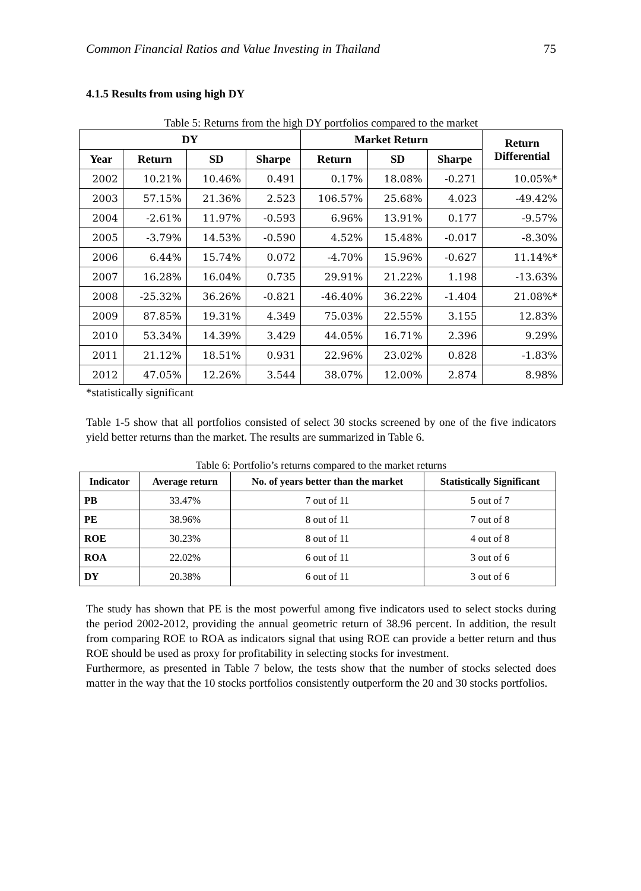Common Financial Ratios and Value Investing in Thailand 75
4.1.5 Results from using high DY
Table 5: Returns from the high DY portfolios compared to the market
| DY | | | | Market Return | | | Return Differential |
| --- | --- | --- | --- | --- | --- | --- | --- |
| Year | Return | SD | Sharpe | Return | SD | Sharpe | |
| 2002 | 10.21% | 10.46% | 0.491 | 0.17% | 18.08% | -0.271 | 10.05%* |
| 2003 | 57.15% | 21.36% | 2.523 | 106.57% | 25.68% | 4.023 | -49.42% |
| 2004 | -2.61% | 11.97% | -0.593 | 6.96% | 13.91% | 0.177 | -9.57% |
| 2005 | -3.79% | 14.53% | -0.590 | 4.52% | 15.48% | -0.017 | -8.30% |
| 2006 | 6.44% | 15.74% | 0.072 | -4.70% | 15.96% | -0.627 | 11.14%* |
| 2007 | 16.28% | 16.04% | 0.735 | 29.91% | 21.22% | 1.198 | -13.63% |
| 2008 | -25.32% | 36.26% | -0.821 | -46.40% | 36.22% | -1.404 | 21.08%* |
| 2009 | 87.85% | 19.31% | 4.349 | 75.03% | 22.55% | 3.155 | 12.83% |
| 2010 | 53.34% | 14.39% | 3.429 | 44.05% | 16.71% | 2.396 | 9.29% |
| 2011 | 21.12% | 18.51% | 0.931 | 22.96% | 23.02% | 0.828 | -1.83% |
| 2012 | 47.05% | 12.26% | 3.544 | 38.07% | 12.00% | 2.874 | 8.98% |
*statistically significant
Table 1-5 show that all portfolios consisted of select 30 stocks screened by one of the five indicators yield better returns than the market. The results are summarized in Table 6.
Table 6: Portfolio’s returns compared to the market returns
| Indicator | Average return | No. of years better than the market | Statistically Significant |
| --- | --- | --- | --- |
| PB | 33.47% | 7 out of 11 | 5 out of 7 |
| PE | 38.96% | 8 out of 11 | 7 out of 8 |
| ROE | 30.23% | 8 out of 11 | 4 out of 8 |
| ROA | 22.02% | 6 out of 11 | 3 out of 6 |
| DY | 20.38% | 6 out of 11 | 3 out of 6 |
The study has shown that PE is the most powerful among five indicators used to select stocks during the period 2002-2012, providing the annual geometric return of 38.96 percent. In addition, the result from comparing ROE to ROA as indicators signal that using ROE can provide a better return and thus ROE should be used as proxy for profitability in selecting stocks for investment.
Furthermore, as presented in Table 7 below, the tests show that the number of stocks selected does matter in the way that the 10 stocks portfolios consistently outperform the 20 and 30 stocks portfolios.